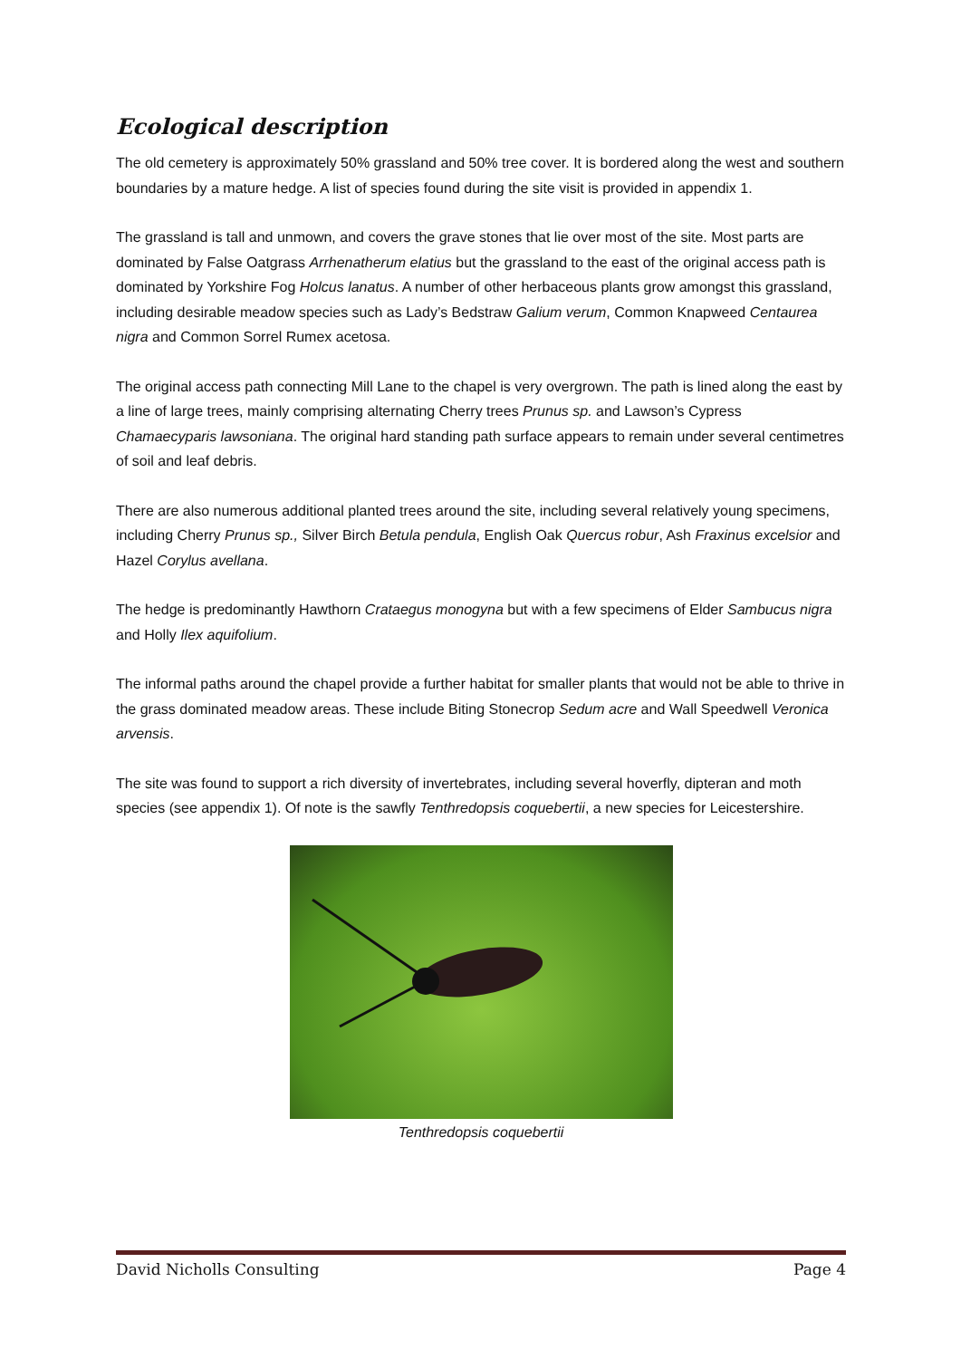Ecological description
The old cemetery is approximately 50% grassland and 50% tree cover. It is bordered along the west and southern boundaries by a mature hedge. A list of species found during the site visit is provided in appendix 1.
The grassland is tall and unmown, and covers the grave stones that lie over most of the site. Most parts are dominated by False Oatgrass Arrhenatherum elatius but the grassland to the east of the original access path is dominated by Yorkshire Fog Holcus lanatus. A number of other herbaceous plants grow amongst this grassland, including desirable meadow species such as Lady’s Bedstraw Galium verum, Common Knapweed Centaurea nigra and Common Sorrel Rumex acetosa.
The original access path connecting Mill Lane to the chapel is very overgrown. The path is lined along the east by a line of large trees, mainly comprising alternating Cherry trees Prunus sp. and Lawson’s Cypress Chamaecyparis lawsoniana. The original hard standing path surface appears to remain under several centimetres of soil and leaf debris.
There are also numerous additional planted trees around the site, including several relatively young specimens, including Cherry Prunus sp., Silver Birch Betula pendula, English Oak Quercus robur, Ash Fraxinus excelsior and Hazel Corylus avellana.
The hedge is predominantly Hawthorn Crataegus monogyna but with a few specimens of Elder Sambucus nigra and Holly Ilex aquifolium.
The informal paths around the chapel provide a further habitat for smaller plants that would not be able to thrive in the grass dominated meadow areas. These include Biting Stonecrop Sedum acre and Wall Speedwell Veronica arvensis.
The site was found to support a rich diversity of invertebrates, including several hoverfly, dipteran and moth species (see appendix 1). Of note is the sawfly Tenthredopsis coquebertii, a new species for Leicestershire.
Tenthredopsis coquebertii
David Nicholls Consulting Page 4